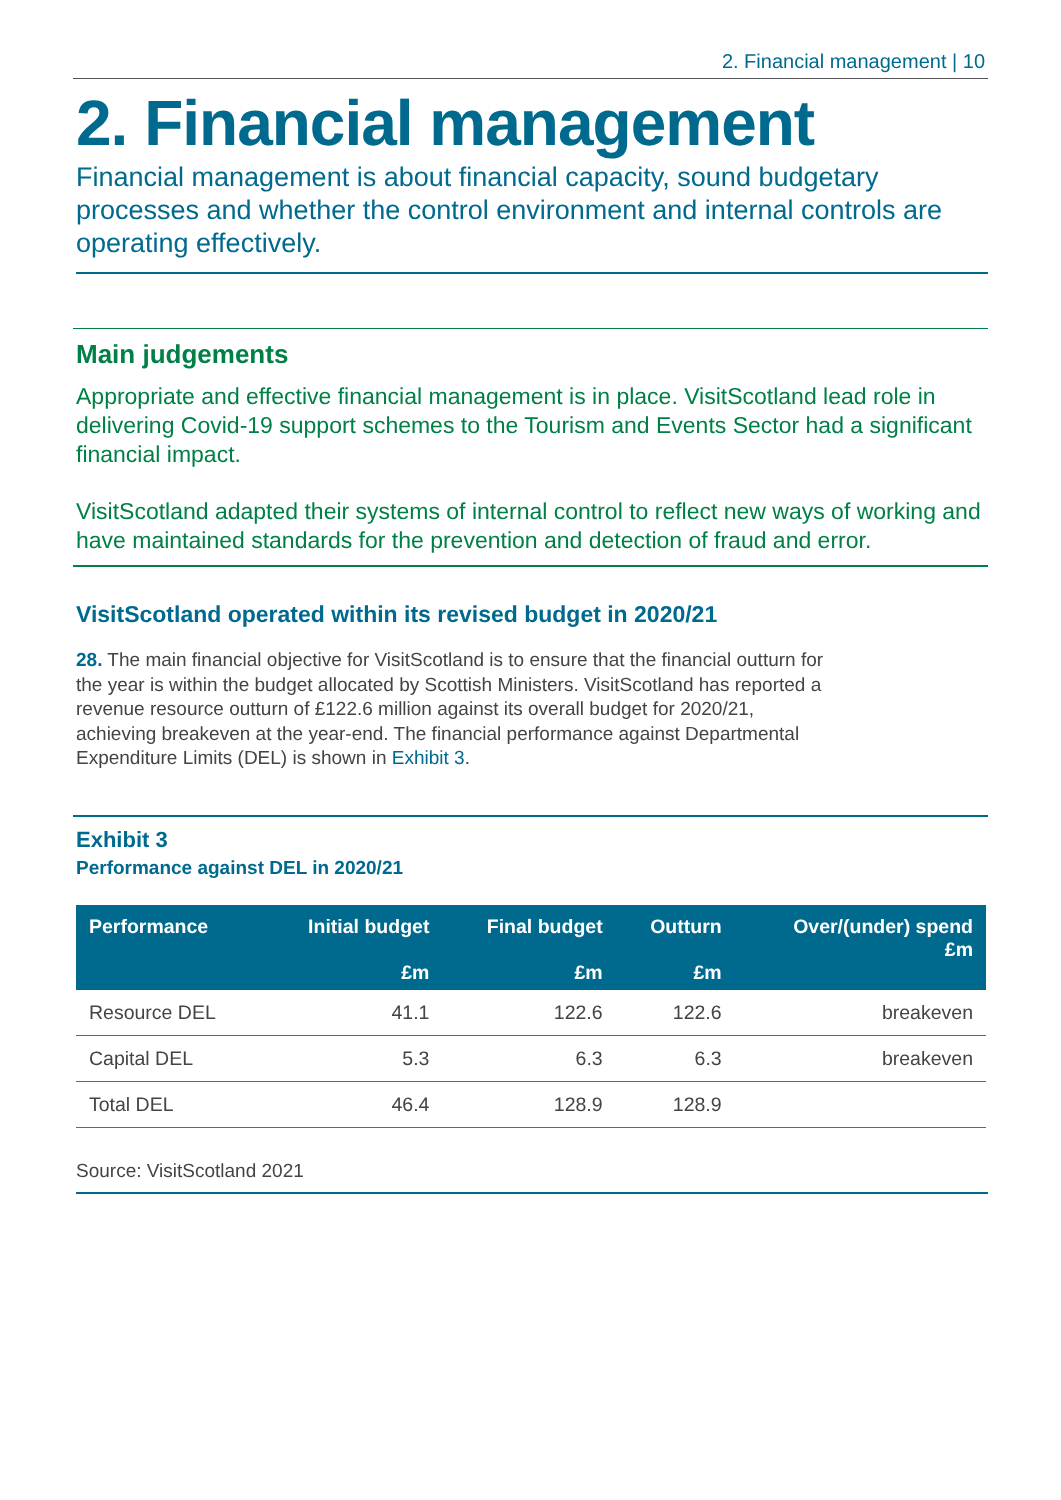2. Financial management | 10
2. Financial management
Financial management is about financial capacity, sound budgetary processes and whether the control environment and internal controls are operating effectively.
Main judgements
Appropriate and effective financial management is in place. VisitScotland lead role in delivering Covid-19 support schemes to the Tourism and Events Sector had a significant financial impact.
VisitScotland adapted their systems of internal control to reflect new ways of working and have maintained standards for the prevention and detection of fraud and error.
VisitScotland operated within its revised budget in 2020/21
28. The main financial objective for VisitScotland is to ensure that the financial outturn for the year is within the budget allocated by Scottish Ministers. VisitScotland has reported a revenue resource outturn of £122.6 million against its overall budget for 2020/21, achieving breakeven at the year-end. The financial performance against Departmental Expenditure Limits (DEL) is shown in Exhibit 3.
Exhibit 3
Performance against DEL in 2020/21
| Performance | Initial budget £m | Final budget £m | Outturn £m | Over/(under) spend £m |
| --- | --- | --- | --- | --- |
| Resource DEL | 41.1 | 122.6 | 122.6 | breakeven |
| Capital DEL | 5.3 | 6.3 | 6.3 | breakeven |
| Total DEL | 46.4 | 128.9 | 128.9 | |
Source: VisitScotland 2021